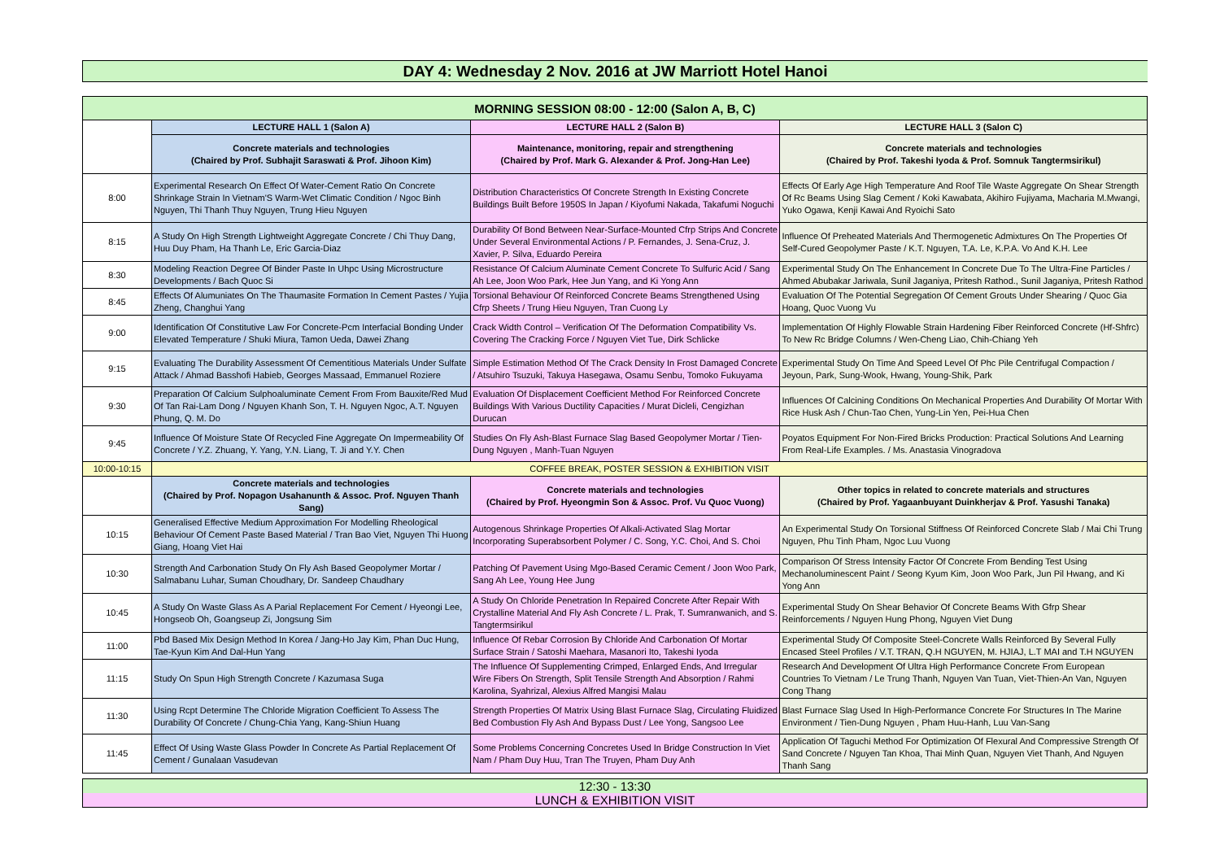DAY 4: Wednesday 2 Nov. 2016 at JW Marriott Hotel Hanoi
| MORNING SESSION 08:00 - 12:00 (Salon A, B, C) | | | |
| | LECTURE HALL 1 (Salon A) | LECTURE HALL 2 (Salon B) | LECTURE HALL 3 (Salon C) |
| | Concrete materials and technologies (Chaired by Prof. Subhajit Saraswati & Prof. Jihoon Kim) | Maintenance, monitoring, repair and strengthening (Chaired by Prof. Mark G. Alexander & Prof. Jong-Han Lee) | Concrete materials and technologies (Chaired by Prof. Takeshi Iyoda & Prof. Somnuk Tangtermsirikul) |
| 8:00 | Experimental Research On Effect Of Water-Cement Ratio On Concrete Shrinkage Strain In Vietnam'S Warm-Wet Climatic Condition / Ngoc Binh Nguyen, Thi Thanh Thuy Nguyen, Trung Hieu Nguyen | Distribution Characteristics Of Concrete Strength In Existing Concrete Buildings Built Before 1950S In Japan / Kiyofumi Nakada, Takafumi Noguchi | Effects Of Early Age High Temperature And Roof Tile Waste Aggregate On Shear Strength Of Rc Beams Using Slag Cement / Koki Kawabata, Akihiro Fujiyama, Macharia M.Mwangi, Yuko Ogawa, Kenji Kawai And Ryoichi Sato |
| 8:15 | A Study On High Strength Lightweight Aggregate Concrete / Chi Thuy Dang, Huu Duy Pham, Ha Thanh Le, Eric Garcia-Diaz | Durability Of Bond Between Near-Surface-Mounted Cfrp Strips And Concrete Under Several Environmental Actions / P. Fernandes, J. Sena-Cruz, J. Xavier, P. Silva, Eduardo Pereira | Influence Of Preheated Materials And Thermogenetic Admixtures On The Properties Of Self-Cured Geopolymer Paste / K.T. Nguyen, T.A. Le, K.P.A. Vo And K.H. Lee |
| 8:30 | Modeling Reaction Degree Of Binder Paste In Uhpc Using Microstructure Developments / Bach Quoc Si | Resistance Of Calcium Aluminate Cement Concrete To Sulfuric Acid / Sang Ah Lee, Joon Woo Park, Hee Jun Yang, and Ki Yong Ann | Experimental Study On The Enhancement In Concrete Due To The Ultra-Fine Particles / Ahmed Abubakar Jariwala, Sunil Jaganiya, Pritesh Rathod., Sunil Jaganiya, Pritesh Rathod |
| 8:45 | Effects Of Alumuniates On The Thaumasite Formation In Cement Pastes / Yujia Zheng, Changhui Yang | Torsional Behaviour Of Reinforced Concrete Beams Strengthened Using Cfrp Sheets / Trung Hieu Nguyen, Tran Cuong Ly | Evaluation Of The Potential Segregation Of Cement Grouts Under Shearing / Quoc Gia Hoang, Quoc Vuong Vu |
| 9:00 | Identification Of Constitutive Law For Concrete-Pcm Interfacial Bonding Under Elevated Temperature / Shuki Miura, Tamon Ueda, Dawei Zhang | Crack Width Control – Verification Of The Deformation Compatibility Vs. Covering The Cracking Force / Nguyen Viet Tue, Dirk Schlicke | Implementation Of Highly Flowable Strain Hardening Fiber Reinforced Concrete (Hf-Shfrc) To New Rc Bridge Columns / Wen-Cheng Liao, Chih-Chiang Yeh |
| 9:15 | Evaluating The Durability Assessment Of Cementitious Materials Under Sulfate Attack / Ahmad Basshofi Habieb, Georges Massaad, Emmanuel Roziere | Simple Estimation Method Of The Crack Density In Frost Damaged Concrete / Atsuhiro Tsuzuki, Takuya Hasegawa, Osamu Senbu, Tomoko Fukuyama | Experimental Study On Time And Speed Level Of Phc Pile Centrifugal Compaction / Jeyoun, Park, Sung-Wook, Hwang, Young-Shik, Park |
| 9:30 | Preparation Of Calcium Sulphoaluminate Cement From From Bauxite/Red Mud Of Tan Rai-Lam Dong / Nguyen Khanh Son, T. H. Nguyen Ngoc, A.T. Nguyen Phung, Q. M. Do | Evaluation Of Displacement Coefficient Method For Reinforced Concrete Buildings With Various Ductility Capacities / Murat Dicleli, Cengizhan Durucan | Influences Of Calcining Conditions On Mechanical Properties And Durability Of Mortar With Rice Husk Ash / Chun-Tao Chen, Yung-Lin Yen, Pei-Hua Chen |
| 9:45 | Influence Of Moisture State Of Recycled Fine Aggregate On Impermeability Of Concrete / Y.Z. Zhuang, Y. Yang, Y.N. Liang, T. Ji and Y.Y. Chen | Studies On Fly Ash-Blast Furnace Slag Based Geopolymer Mortar / Tien-Dung Nguyen , Manh-Tuan Nguyen | Poyatos Equipment For Non-Fired Bricks Production: Practical Solutions And Learning From Real-Life Examples. / Ms. Anastasia Vinogradova |
| 10:00-10:15 | COFFEE BREAK, POSTER SESSION & EXHIBITION VISIT | | |
| | Concrete materials and technologies (Chaired by Prof. Nopagon Usahanunth & Assoc. Prof. Nguyen Thanh Sang) | Concrete materials and technologies (Chaired by Prof. Hyeongmin Son & Assoc. Prof. Vu Quoc Vuong) | Other topics in related to concrete materials and structures (Chaired by Prof. Yagaanbuyant Duinkherjav & Prof. Yasushi Tanaka) |
| 10:15 | Generalised Effective Medium Approximation For Modelling Rheological Behaviour Of Cement Paste Based Material / Tran Bao Viet, Nguyen Thi Huong Giang, Hoang Viet Hai | Autogenous Shrinkage Properties Of Alkali-Activated Slag Mortar Incorporating Superabsorbent Polymer / C. Song, Y.C. Choi, And S. Choi | An Experimental Study On Torsional Stiffness Of Reinforced Concrete Slab / Mai Chi Trung Nguyen, Phu Tinh Pham, Ngoc Luu Vuong |
| 10:30 | Strength And Carbonation Study On Fly Ash Based Geopolymer Mortar / Salmabanu Luhar, Suman Choudhary, Dr. Sandeep Chaudhary | Patching Of Pavement Using Mgo-Based Ceramic Cement / Joon Woo Park, Sang Ah Lee, Young Hee Jung | Comparison Of Stress Intensity Factor Of Concrete From Bending Test Using Mechanoluminescent Paint / Seong Kyum Kim, Joon Woo Park, Jun Pil Hwang, and Ki Yong Ann |
| 10:45 | A Study On Waste Glass As A Parial Replacement For Cement / Hyeongi Lee, Hongseob Oh, Goangseup Zi, Jongsung Sim | A Study On Chloride Penetration In Repaired Concrete After Repair With Crystalline Material And Fly Ash Concrete / L. Prak, T. Sumranwanich, and S. Tangtermsirikul | Experimental Study On Shear Behavior Of Concrete Beams With Gfrp Shear Reinforcements / Nguyen Hung Phong, Nguyen Viet Dung |
| 11:00 | Pbd Based Mix Design Method In Korea / Jang-Ho Jay Kim, Phan Duc Hung, Tae-Kyun Kim And Dal-Hun Yang | Influence Of Rebar Corrosion By Chloride And Carbonation Of Mortar Surface Strain / Satoshi Maehara, Masanori Ito, Takeshi Iyoda | Experimental Study Of Composite Steel-Concrete Walls Reinforced By Several Fully Encased Steel Profiles / V.T. TRAN, Q.H NGUYEN, M. HJIAJ, L.T MAI and T.H NGUYEN |
| 11:15 | Study On Spun High Strength Concrete / Kazumasa Suga | The Influence Of Supplementing Crimped, Enlarged Ends, And Irregular Wire Fibers On Strength, Split Tensile Strength And Absorption / Rahmi Karolina, Syahrizal, Alexius Alfred Mangisi Malau | Research And Development Of Ultra High Performance Concrete From European Countries To Vietnam / Le Trung Thanh, Nguyen Van Tuan, Viet-Thien-An Van, Nguyen Cong Thang |
| 11:30 | Using Rcpt Determine The Chloride Migration Coefficient To Assess The Durability Of Concrete / Chung-Chia Yang, Kang-Shiun Huang | Strength Properties Of Matrix Using Blast Furnace Slag, Circulating Fluidized Bed Combustion Fly Ash And Bypass Dust / Lee Yong, Sangsoo Lee | Blast Furnace Slag Used In High-Performance Concrete For Structures In The Marine Environment / Tien-Dung Nguyen , Pham Huu-Hanh, Luu Van-Sang |
| 11:45 | Effect Of Using Waste Glass Powder In Concrete As Partial Replacement Of Cement / Gunalaan Vasudevan | Some Problems Concerning Concretes Used In Bridge Construction In Viet Nam / Pham Duy Huu, Tran The Truyen, Pham Duy Anh | Application Of Taguchi Method For Optimization Of Flexural And Compressive Strength Of Sand Concrete / Nguyen Tan Khoa, Thai Minh Quan, Nguyen Viet Thanh, And Nguyen Thanh Sang |
| 12:30 - 13:30 |
| LUNCH & EXHIBITION VISIT |